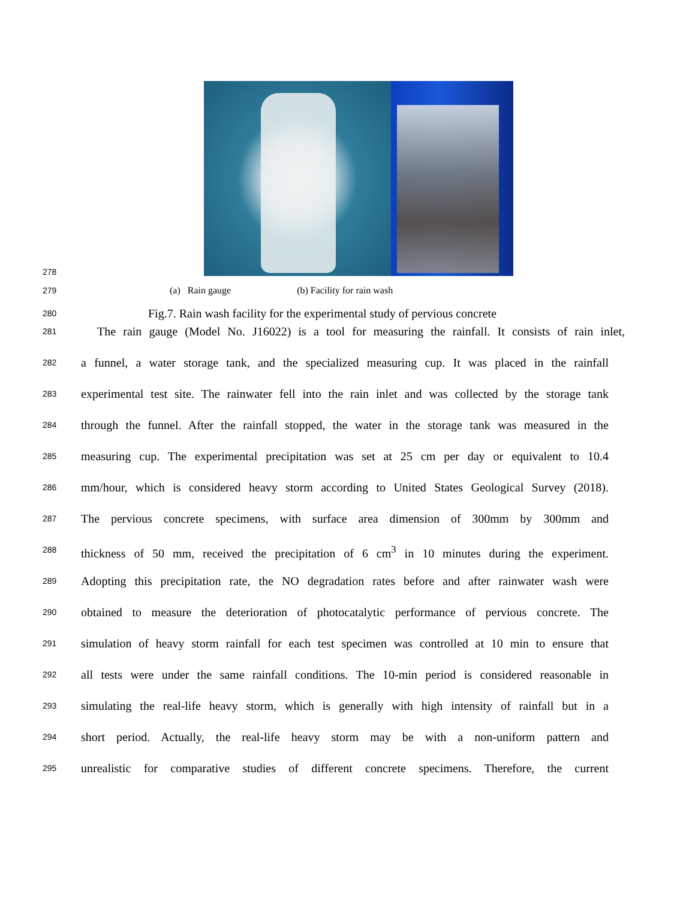278
279 (a) Rain gauge (b) Facility for rain wash
280 Fig.7. Rain wash facility for the experimental study of pervious concrete
281 The rain gauge (Model No. J16022) is a tool for measuring the rainfall. It consists of rain inlet,
282 a funnel, a water storage tank, and the specialized measuring cup. It was placed in the rainfall
283 experimental test site. The rainwater fell into the rain inlet and was collected by the storage tank
284 through the funnel. After the rainfall stopped, the water in the storage tank was measured in the
285 measuring cup. The experimental precipitation was set at 25 cm per day or equivalent to 10.4
286 mm/hour, which is considered heavy storm according to United States Geological Survey (2018).
287 The pervious concrete specimens, with surface area dimension of 300mm by 300mm and
288 thickness of 50 mm, received the precipitation of 6 cm<sup>3</sup> in 10 minutes during the experiment.
289 Adopting this precipitation rate, the NO degradation rates before and after rainwater wash were
290 obtained to measure the deterioration of photocatalytic performance of pervious concrete. The
291 simulation of heavy storm rainfall for each test specimen was controlled at 10 min to ensure that
292 all tests were under the same rainfall conditions. The 10-min period is considered reasonable in
293 simulating the real-life heavy storm, which is generally with high intensity of rainfall but in a
294 short period. Actually, the real-life heavy storm may be with a non-uniform pattern and
295 unrealistic for comparative studies of different concrete specimens. Therefore, the current